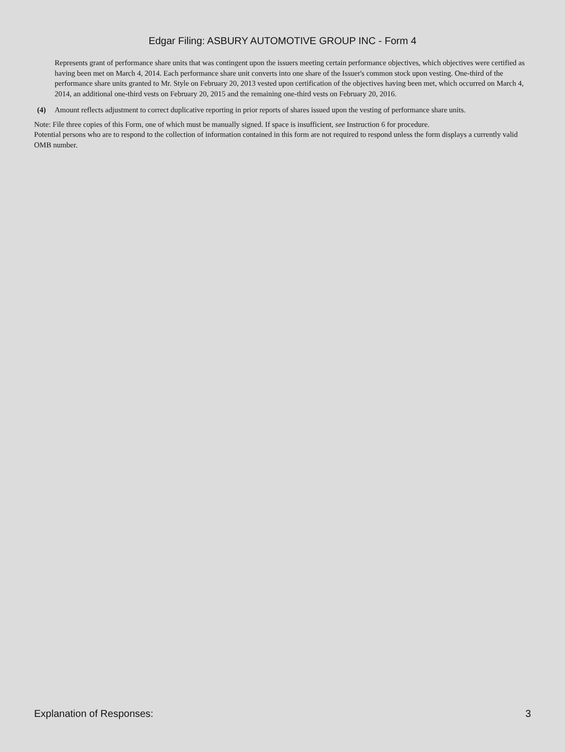Edgar Filing: ASBURY AUTOMOTIVE GROUP INC - Form 4
Represents grant of performance share units that was contingent upon the issuers meeting certain performance objectives, which objectives were certified as having been met on March 4, 2014. Each performance share unit converts into one share of the Issuer's common stock upon vesting. One-third of the performance share units granted to Mr. Style on February 20, 2013 vested upon certification of the objectives having been met, which occurred on March 4, 2014, an additional one-third vests on February 20, 2015 and the remaining one-third vests on February 20, 2016.
(4) Amount reflects adjustment to correct duplicative reporting in prior reports of shares issued upon the vesting of performance share units.
Note: File three copies of this Form, one of which must be manually signed. If space is insufficient, see Instruction 6 for procedure.
Potential persons who are to respond to the collection of information contained in this form are not required to respond unless the form displays a currently valid OMB number.
Explanation of Responses: 3